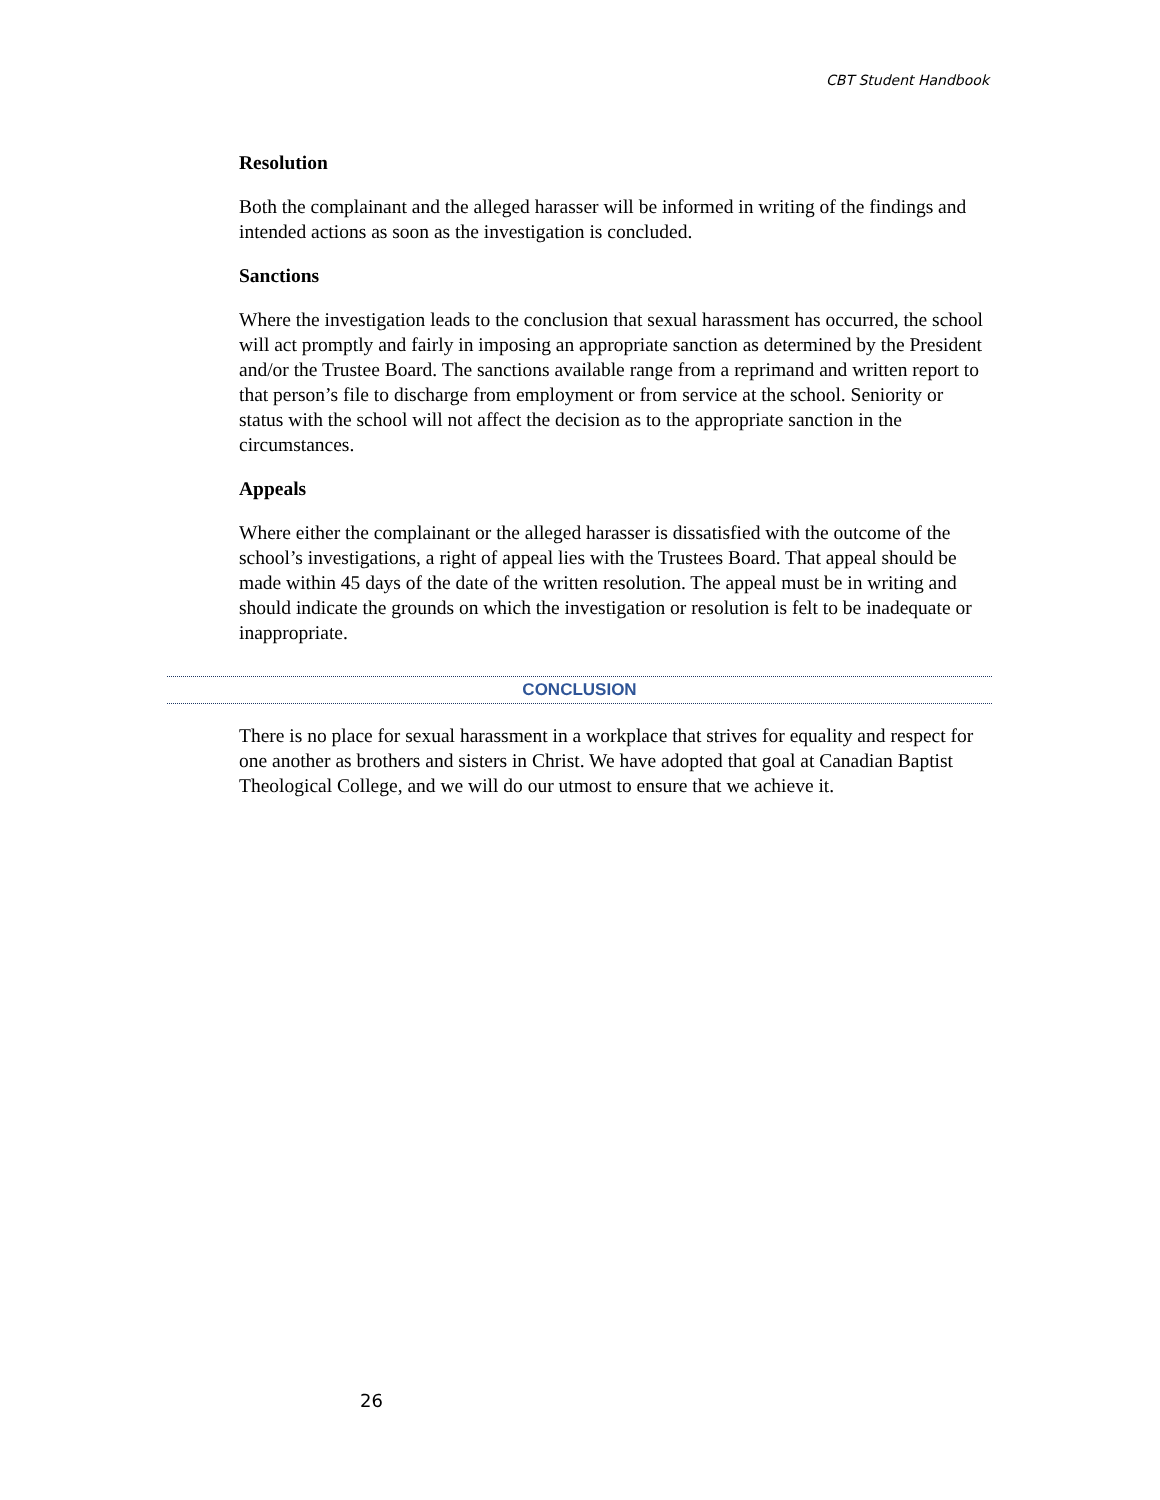CBT Student Handbook
Resolution
Both the complainant and the alleged harasser will be informed in writing of the findings and intended actions as soon as the investigation is concluded.
Sanctions
Where the investigation leads to the conclusion that sexual harassment has occurred, the school will act promptly and fairly in imposing an appropriate sanction as determined by the President and/or the Trustee Board. The sanctions available range from a reprimand and written report to that person’s file to discharge from employment or from service at the school. Seniority or status with the school will not affect the decision as to the appropriate sanction in the circumstances.
Appeals
Where either the complainant or the alleged harasser is dissatisfied with the outcome of the school’s investigations, a right of appeal lies with the Trustees Board. That appeal should be made within 45 days of the date of the written resolution. The appeal must be in writing and should indicate the grounds on which the investigation or resolution is felt to be inadequate or inappropriate.
CONCLUSION
There is no place for sexual harassment in a workplace that strives for equality and respect for one another as brothers and sisters in Christ. We have adopted that goal at Canadian Baptist Theological College, and we will do our utmost to ensure that we achieve it.
26